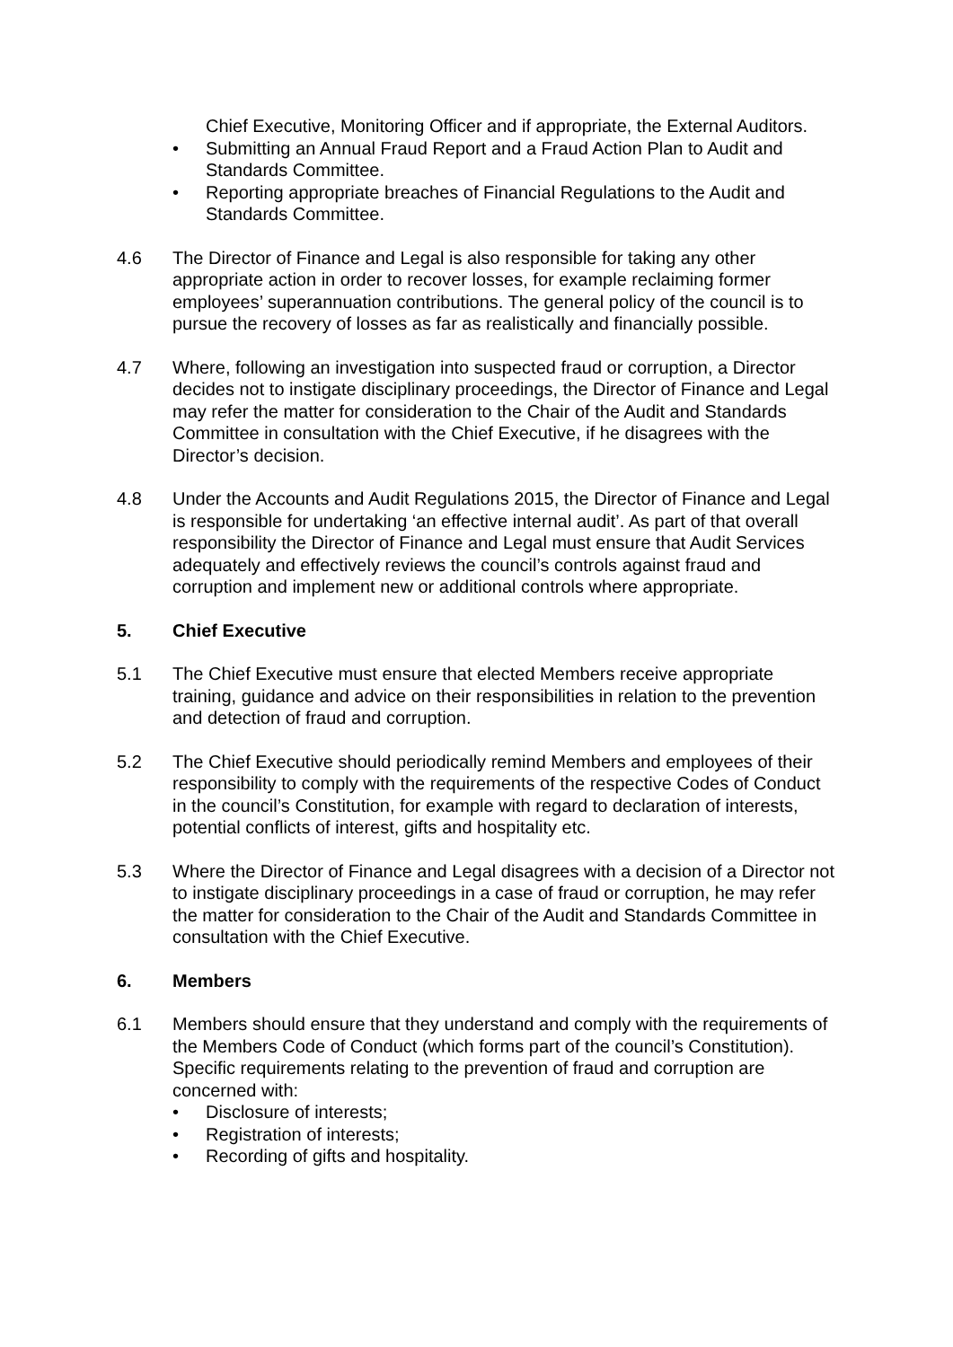Chief Executive, Monitoring Officer and if appropriate, the External Auditors.
• Submitting an Annual Fraud Report and a Fraud Action Plan to Audit and Standards Committee.
• Reporting appropriate breaches of Financial Regulations to the Audit and Standards Committee.
4.6 The Director of Finance and Legal is also responsible for taking any other appropriate action in order to recover losses, for example reclaiming former employees’ superannuation contributions. The general policy of the council is to pursue the recovery of losses as far as realistically and financially possible.
4.7 Where, following an investigation into suspected fraud or corruption, a Director decides not to instigate disciplinary proceedings, the Director of Finance and Legal may refer the matter for consideration to the Chair of the Audit and Standards Committee in consultation with the Chief Executive, if he disagrees with the Director’s decision.
4.8 Under the Accounts and Audit Regulations 2015, the Director of Finance and Legal is responsible for undertaking ‘an effective internal audit’. As part of that overall responsibility the Director of Finance and Legal must ensure that Audit Services adequately and effectively reviews the council’s controls against fraud and corruption and implement new or additional controls where appropriate.
5. Chief Executive
5.1 The Chief Executive must ensure that elected Members receive appropriate training, guidance and advice on their responsibilities in relation to the prevention and detection of fraud and corruption.
5.2 The Chief Executive should periodically remind Members and employees of their responsibility to comply with the requirements of the respective Codes of Conduct in the council’s Constitution, for example with regard to declaration of interests, potential conflicts of interest, gifts and hospitality etc.
5.3 Where the Director of Finance and Legal disagrees with a decision of a Director not to instigate disciplinary proceedings in a case of fraud or corruption, he may refer the matter for consideration to the Chair of the Audit and Standards Committee in consultation with the Chief Executive.
6. Members
6.1 Members should ensure that they understand and comply with the requirements of the Members Code of Conduct (which forms part of the council’s Constitution). Specific requirements relating to the prevention of fraud and corruption are concerned with:
• Disclosure of interests;
• Registration of interests;
• Recording of gifts and hospitality.